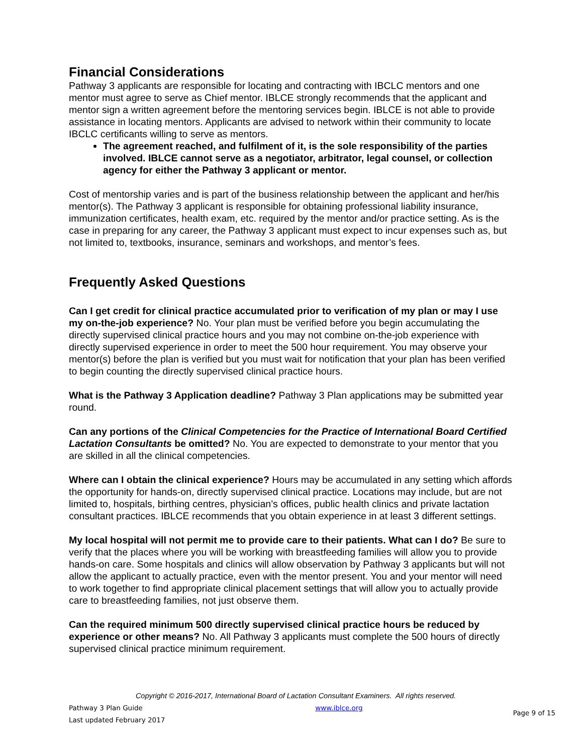Financial Considerations
Pathway 3 applicants are responsible for locating and contracting with IBCLC mentors and one mentor must agree to serve as Chief mentor. IBLCE strongly recommends that the applicant and mentor sign a written agreement before the mentoring services begin. IBLCE is not able to provide assistance in locating mentors. Applicants are advised to network within their community to locate IBCLC certificants willing to serve as mentors.
The agreement reached, and fulfilment of it, is the sole responsibility of the parties involved. IBLCE cannot serve as a negotiator, arbitrator, legal counsel, or collection agency for either the Pathway 3 applicant or mentor.
Cost of mentorship varies and is part of the business relationship between the applicant and her/his mentor(s). The Pathway 3 applicant is responsible for obtaining professional liability insurance, immunization certificates, health exam, etc. required by the mentor and/or practice setting. As is the case in preparing for any career, the Pathway 3 applicant must expect to incur expenses such as, but not limited to, textbooks, insurance, seminars and workshops, and mentor’s fees.
Frequently Asked Questions
Can I get credit for clinical practice accumulated prior to verification of my plan or may I use my on-the-job experience? No. Your plan must be verified before you begin accumulating the directly supervised clinical practice hours and you may not combine on-the-job experience with directly supervised experience in order to meet the 500 hour requirement. You may observe your mentor(s) before the plan is verified but you must wait for notification that your plan has been verified to begin counting the directly supervised clinical practice hours.
What is the Pathway 3 Application deadline? Pathway 3 Plan applications may be submitted year round.
Can any portions of the Clinical Competencies for the Practice of International Board Certified Lactation Consultants be omitted? No. You are expected to demonstrate to your mentor that you are skilled in all the clinical competencies.
Where can I obtain the clinical experience? Hours may be accumulated in any setting which affords the opportunity for hands-on, directly supervised clinical practice. Locations may include, but are not limited to, hospitals, birthing centres, physician’s offices, public health clinics and private lactation consultant practices. IBLCE recommends that you obtain experience in at least 3 different settings.
My local hospital will not permit me to provide care to their patients. What can I do? Be sure to verify that the places where you will be working with breastfeeding families will allow you to provide hands-on care. Some hospitals and clinics will allow observation by Pathway 3 applicants but will not allow the applicant to actually practice, even with the mentor present. You and your mentor will need to work together to find appropriate clinical placement settings that will allow you to actually provide care to breastfeeding families, not just observe them.
Can the required minimum 500 directly supervised clinical practice hours be reduced by experience or other means? No. All Pathway 3 applicants must complete the 500 hours of directly supervised clinical practice minimum requirement.
Copyright © 2016-2017, International Board of Lactation Consultant Examiners. All rights reserved.
Pathway 3 Plan Guide
Last updated February 2017
www.iblce.org
Page 9 of 15